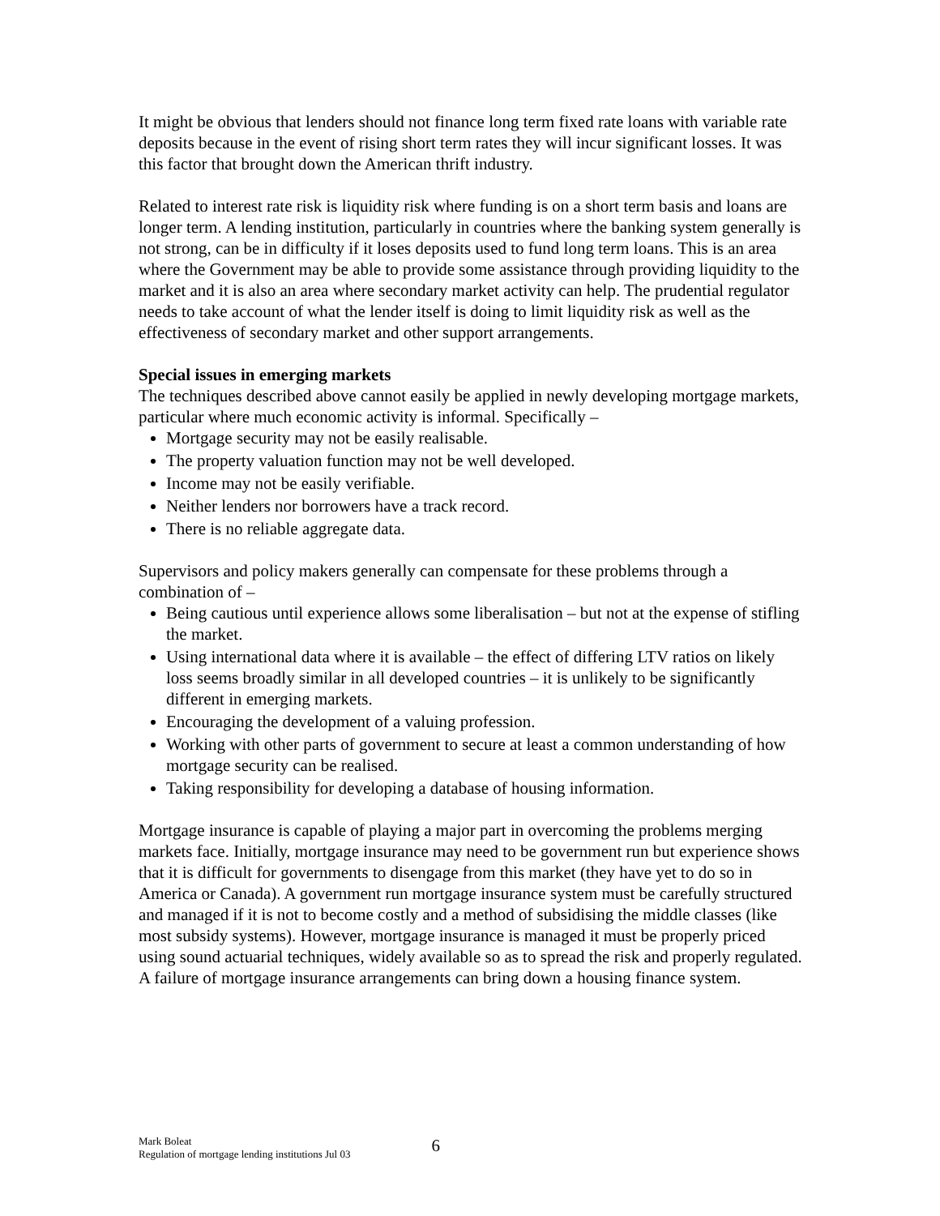It might be obvious that lenders should not finance long term fixed rate loans with variable rate deposits because in the event of rising short term rates they will incur significant losses. It was this factor that brought down the American thrift industry.
Related to interest rate risk is liquidity risk where funding is on a short term basis and loans are longer term. A lending institution, particularly in countries where the banking system generally is not strong, can be in difficulty if it loses deposits used to fund long term loans. This is an area where the Government may be able to provide some assistance through providing liquidity to the market and it is also an area where secondary market activity can help. The prudential regulator needs to take account of what the lender itself is doing to limit liquidity risk as well as the effectiveness of secondary market and other support arrangements.
Special issues in emerging markets
The techniques described above cannot easily be applied in newly developing mortgage markets, particular where much economic activity is informal. Specifically –
Mortgage security may not be easily realisable.
The property valuation function may not be well developed.
Income may not be easily verifiable.
Neither lenders nor borrowers have a track record.
There is no reliable aggregate data.
Supervisors and policy makers generally can compensate for these problems through a combination of –
Being cautious until experience allows some liberalisation – but not at the expense of stifling the market.
Using international data where it is available – the effect of differing LTV ratios on likely loss seems broadly similar in all developed countries – it is unlikely to be significantly different in emerging markets.
Encouraging the development of a valuing profession.
Working with other parts of government to secure at least a common understanding of how mortgage security can be realised.
Taking responsibility for developing a database of housing information.
Mortgage insurance is capable of playing a major part in overcoming the problems merging markets face. Initially, mortgage insurance may need to be government run but experience shows that it is difficult for governments to disengage from this market (they have yet to do so in America or Canada). A government run mortgage insurance system must be carefully structured and managed if it is not to become costly and a method of subsidising the middle classes (like most subsidy systems). However, mortgage insurance is managed it must be properly priced using sound actuarial techniques, widely available so as to spread the risk and properly regulated. A failure of mortgage insurance arrangements can bring down a housing finance system.
Mark Boleat
Regulation of mortgage lending institutions Jul 03
6